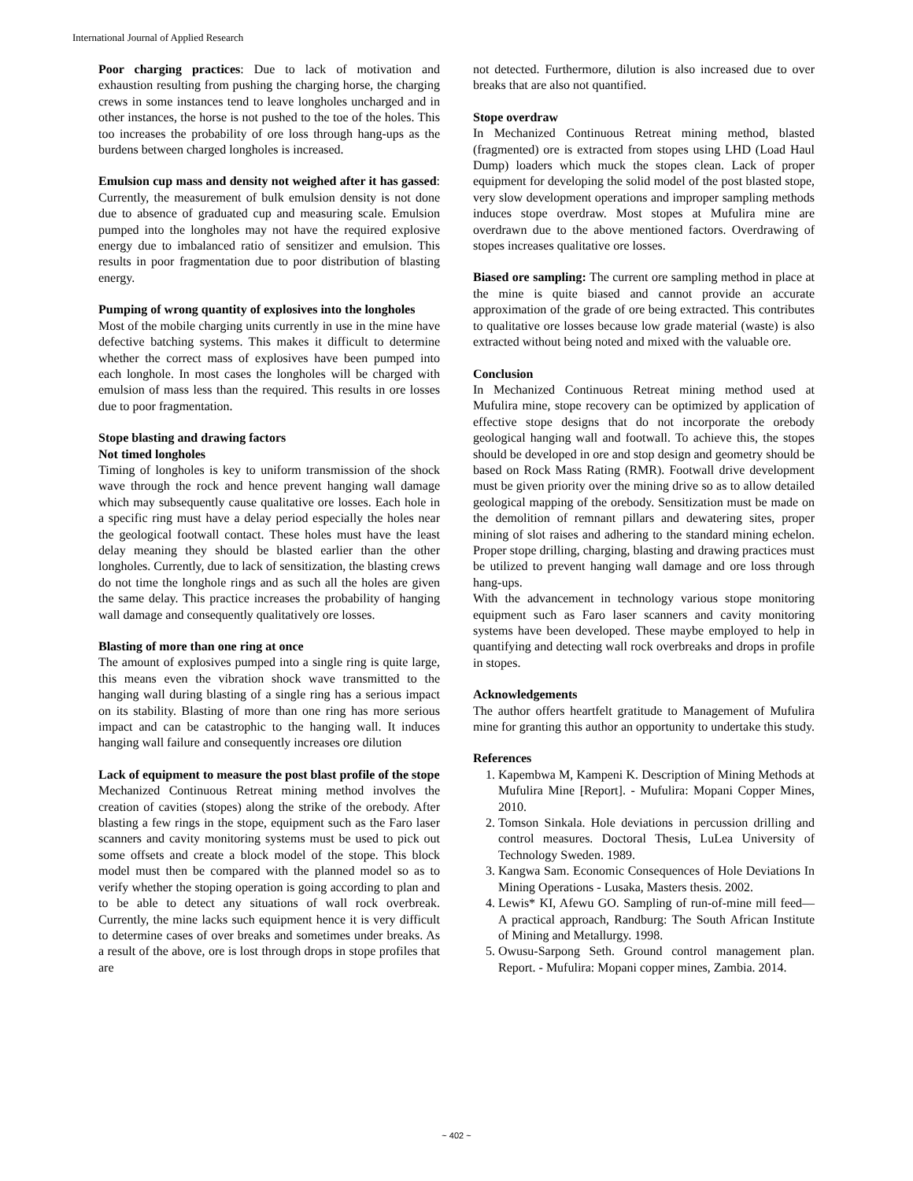International Journal of Applied Research
Poor charging practices: Due to lack of motivation and exhaustion resulting from pushing the charging horse, the charging crews in some instances tend to leave longholes uncharged and in other instances, the horse is not pushed to the toe of the holes. This too increases the probability of ore loss through hang-ups as the burdens between charged longholes is increased.
Emulsion cup mass and density not weighed after it has gassed: Currently, the measurement of bulk emulsion density is not done due to absence of graduated cup and measuring scale. Emulsion pumped into the longholes may not have the required explosive energy due to imbalanced ratio of sensitizer and emulsion. This results in poor fragmentation due to poor distribution of blasting energy.
Pumping of wrong quantity of explosives into the longholes
Most of the mobile charging units currently in use in the mine have defective batching systems. This makes it difficult to determine whether the correct mass of explosives have been pumped into each longhole. In most cases the longholes will be charged with emulsion of mass less than the required. This results in ore losses due to poor fragmentation.
Stope blasting and drawing factors
Not timed longholes
Timing of longholes is key to uniform transmission of the shock wave through the rock and hence prevent hanging wall damage which may subsequently cause qualitative ore losses. Each hole in a specific ring must have a delay period especially the holes near the geological footwall contact. These holes must have the least delay meaning they should be blasted earlier than the other longholes. Currently, due to lack of sensitization, the blasting crews do not time the longhole rings and as such all the holes are given the same delay. This practice increases the probability of hanging wall damage and consequently qualitatively ore losses.
Blasting of more than one ring at once
The amount of explosives pumped into a single ring is quite large, this means even the vibration shock wave transmitted to the hanging wall during blasting of a single ring has a serious impact on its stability. Blasting of more than one ring has more serious impact and can be catastrophic to the hanging wall. It induces hanging wall failure and consequently increases ore dilution
Lack of equipment to measure the post blast profile of the stope
Mechanized Continuous Retreat mining method involves the creation of cavities (stopes) along the strike of the orebody. After blasting a few rings in the stope, equipment such as the Faro laser scanners and cavity monitoring systems must be used to pick out some offsets and create a block model of the stope. This block model must then be compared with the planned model so as to verify whether the stoping operation is going according to plan and to be able to detect any situations of wall rock overbreak. Currently, the mine lacks such equipment hence it is very difficult to determine cases of over breaks and sometimes under breaks. As a result of the above, ore is lost through drops in stope profiles that are
not detected. Furthermore, dilution is also increased due to over breaks that are also not quantified.
Stope overdraw
In Mechanized Continuous Retreat mining method, blasted (fragmented) ore is extracted from stopes using LHD (Load Haul Dump) loaders which muck the stopes clean. Lack of proper equipment for developing the solid model of the post blasted stope, very slow development operations and improper sampling methods induces stope overdraw. Most stopes at Mufulira mine are overdrawn due to the above mentioned factors. Overdrawing of stopes increases qualitative ore losses.
Biased ore sampling: The current ore sampling method in place at the mine is quite biased and cannot provide an accurate approximation of the grade of ore being extracted. This contributes to qualitative ore losses because low grade material (waste) is also extracted without being noted and mixed with the valuable ore.
Conclusion
In Mechanized Continuous Retreat mining method used at Mufulira mine, stope recovery can be optimized by application of effective stope designs that do not incorporate the orebody geological hanging wall and footwall. To achieve this, the stopes should be developed in ore and stop design and geometry should be based on Rock Mass Rating (RMR). Footwall drive development must be given priority over the mining drive so as to allow detailed geological mapping of the orebody. Sensitization must be made on the demolition of remnant pillars and dewatering sites, proper mining of slot raises and adhering to the standard mining echelon. Proper stope drilling, charging, blasting and drawing practices must be utilized to prevent hanging wall damage and ore loss through hang-ups.
With the advancement in technology various stope monitoring equipment such as Faro laser scanners and cavity monitoring systems have been developed. These maybe employed to help in quantifying and detecting wall rock overbreaks and drops in profile in stopes.
Acknowledgements
The author offers heartfelt gratitude to Management of Mufulira mine for granting this author an opportunity to undertake this study.
References
1. Kapembwa M, Kampeni K. Description of Mining Methods at Mufulira Mine [Report]. - Mufulira: Mopani Copper Mines, 2010.
2. Tomson Sinkala. Hole deviations in percussion drilling and control measures. Doctoral Thesis, LuLea University of Technology Sweden. 1989.
3. Kangwa Sam. Economic Consequences of Hole Deviations In Mining Operations - Lusaka, Masters thesis. 2002.
4. Lewis* KI, Afewu GO. Sampling of run-of-mine mill feed—A practical approach, Randburg: The South African Institute of Mining and Metallurgy. 1998.
5. Owusu-Sarpong Seth. Ground control management plan. Report. - Mufulira: Mopani copper mines, Zambia. 2014.
~ 402 ~